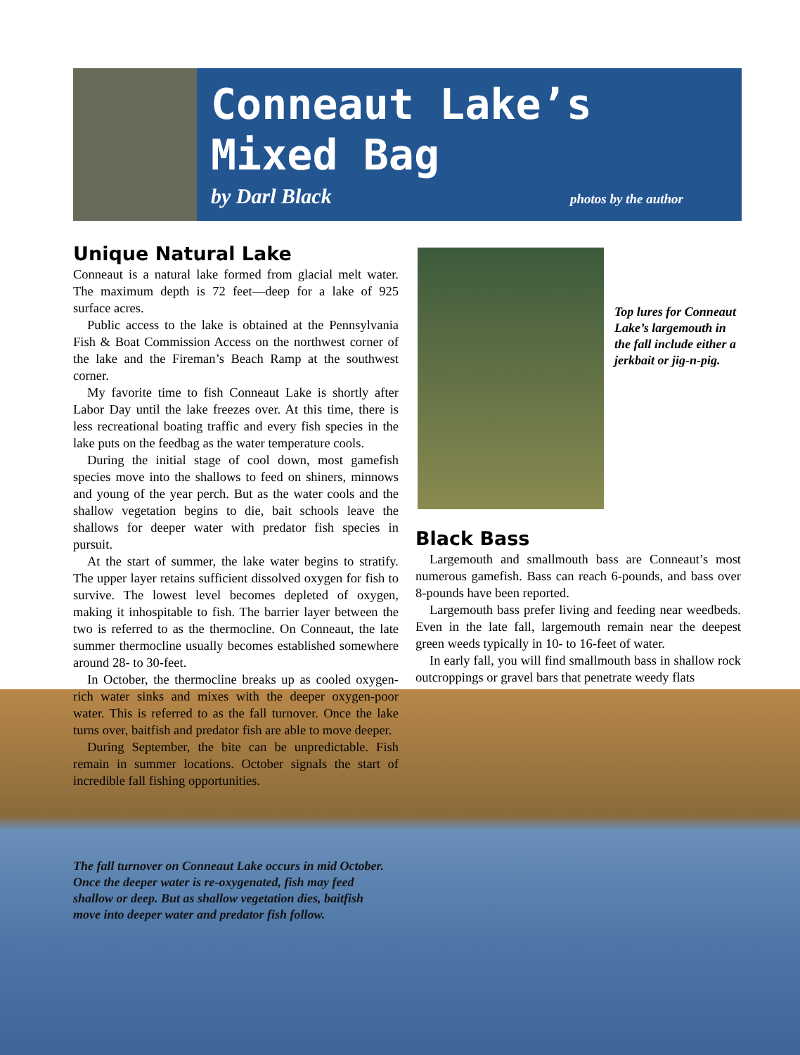Conneaut Lake’s
Mixed Bag
by Darl Black photos by the author
Unique Natural Lake
Conneaut is a natural lake formed from glacial melt water. The maximum depth is 72 feet—deep for a lake of 925 surface acres.
Public access to the lake is obtained at the Pennsylvania Fish & Boat Commission Access on the northwest corner of the lake and the Fireman’s Beach Ramp at the southwest corner.
My favorite time to fish Conneaut Lake is shortly after Labor Day until the lake freezes over. At this time, there is less recreational boating traffic and every fish species in the lake puts on the feedbag as the water temperature cools.
During the initial stage of cool down, most gamefish species move into the shallows to feed on shiners, minnows and young of the year perch. But as the water cools and the shallow vegetation begins to die, bait schools leave the shallows for deeper water with predator fish species in pursuit.
At the start of summer, the lake water begins to stratify. The upper layer retains sufficient dissolved oxygen for fish to survive. The lowest level becomes depleted of oxygen, making it inhospitable to fish. The barrier layer between the two is referred to as the thermocline. On Conneaut, the late summer thermocline usually becomes established somewhere around 28- to 30-feet.
In October, the thermocline breaks up as cooled oxygen-rich water sinks and mixes with the deeper oxygen-poor water. This is referred to as the fall turnover. Once the lake turns over, baitfish and predator fish are able to move deeper.
During September, the bite can be unpredictable. Fish remain in summer locations. October signals the start of incredible fall fishing opportunities.
Top lures for Conneaut Lake’s largemouth in the fall include either a jerkbait or jig-n-pig.
Black Bass
Largemouth and smallmouth bass are Conneaut’s most numerous gamefish. Bass can reach 6-pounds, and bass over 8-pounds have been reported.
Largemouth bass prefer living and feeding near weedbeds. Even in the late fall, largemouth remain near the deepest green weeds typically in 10- to 16-feet of water.
In early fall, you will find smallmouth bass in shallow rock outcroppings or gravel bars that penetrate weedy flats
The fall turnover on Conneaut Lake occurs in mid October. Once the deeper water is re-oxygenated, fish may feed shallow or deep. But as shallow vegetation dies, baitfish move into deeper water and predator fish follow.